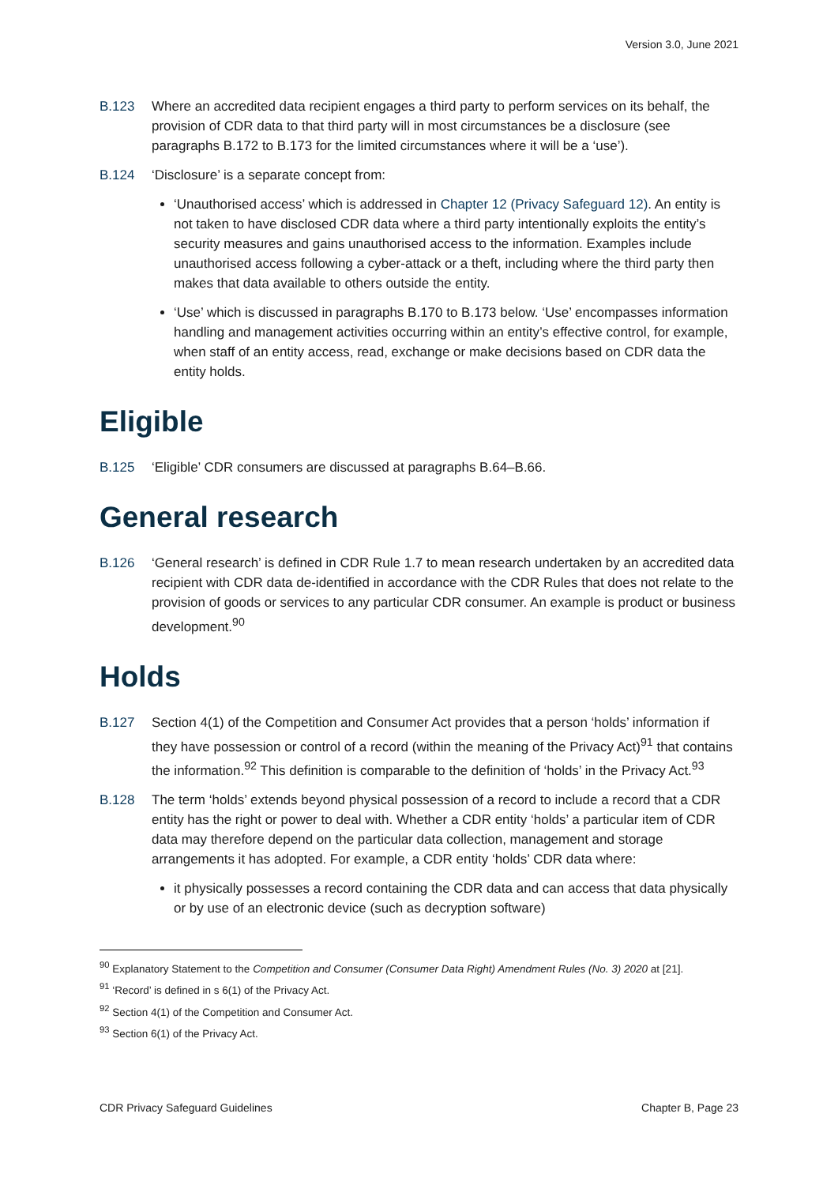Version 3.0, June 2021
B.123 Where an accredited data recipient engages a third party to perform services on its behalf, the provision of CDR data to that third party will in most circumstances be a disclosure (see paragraphs B.172 to B.173 for the limited circumstances where it will be a ‘use’).
B.124 ‘Disclosure’ is a separate concept from:
‘Unauthorised access’ which is addressed in Chapter 12 (Privacy Safeguard 12). An entity is not taken to have disclosed CDR data where a third party intentionally exploits the entity’s security measures and gains unauthorised access to the information. Examples include unauthorised access following a cyber-attack or a theft, including where the third party then makes that data available to others outside the entity.
‘Use’ which is discussed in paragraphs B.170 to B.173 below. ‘Use’ encompasses information handling and management activities occurring within an entity’s effective control, for example, when staff of an entity access, read, exchange or make decisions based on CDR data the entity holds.
Eligible
B.125 ‘Eligible’ CDR consumers are discussed at paragraphs B.64–B.66.
General research
B.126 ‘General research’ is defined in CDR Rule 1.7 to mean research undertaken by an accredited data recipient with CDR data de-identified in accordance with the CDR Rules that does not relate to the provision of goods or services to any particular CDR consumer. An example is product or business development.<sup>90</sup>
Holds
B.127 Section 4(1) of the Competition and Consumer Act provides that a person ‘holds’ information if they have possession or control of a record (within the meaning of the Privacy Act)<sup>91</sup> that contains the information.<sup>92</sup> This definition is comparable to the definition of ‘holds’ in the Privacy Act.<sup>93</sup>
B.128 The term ‘holds’ extends beyond physical possession of a record to include a record that a CDR entity has the right or power to deal with. Whether a CDR entity ‘holds’ a particular item of CDR data may therefore depend on the particular data collection, management and storage arrangements it has adopted. For example, a CDR entity ‘holds’ CDR data where:
it physically possesses a record containing the CDR data and can access that data physically or by use of an electronic device (such as decryption software)
<sup>90</sup> Explanatory Statement to the Competition and Consumer (Consumer Data Right) Amendment Rules (No. 3) 2020 at [21].
<sup>91</sup> ‘Record’ is defined in s 6(1) of the Privacy Act.
<sup>92</sup> Section 4(1) of the Competition and Consumer Act.
<sup>93</sup> Section 6(1) of the Privacy Act.
CDR Privacy Safeguard Guidelines Chapter B, Page 23